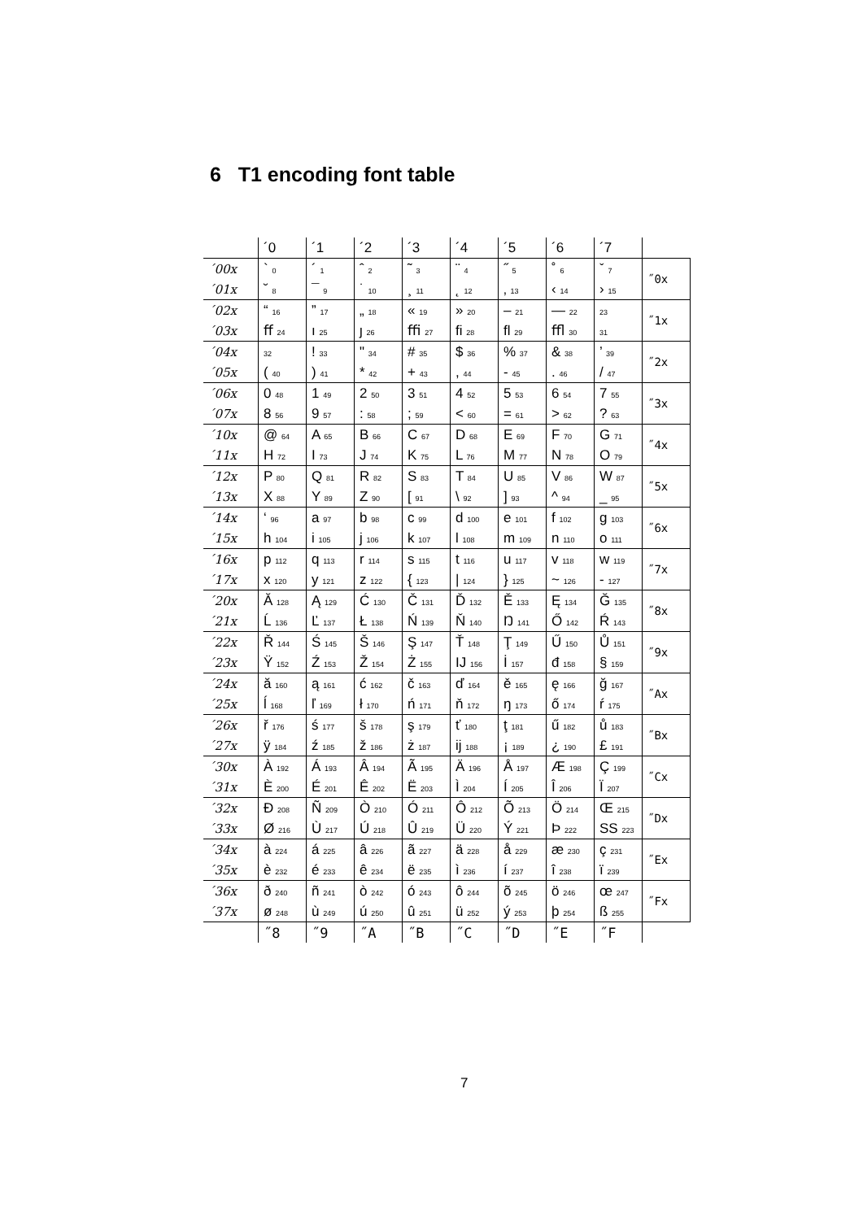6 T1 encoding font table
| | ´0 | ´1 | ´2 | ´3 | ´4 | ´5 | ´6 | ´7 | |
| ´00x | ` 0 | ´ 1 | ˆ 2 | ˜ 3 | ¨ 4 | ˝ 5 | ˚ 6 | ˇ 7 | ˝0x |
| ´01x | ˘ 8 | ¯ 9 | ˙ 10 | ¸ 11 | ˛ 12 | ‚ 13 | ‹ 14 | › 15 | |
| ´02x | “ 16 | ” 17 | „ 18 | « 19 | » 20 | – 21 | — 22 | 23 | ˝1x |
| ´03x | ﬀ 24 | ı 25 | ȷ 26 | ﬃ 27 | ﬁ 28 | ﬂ 29 | ﬄ 30 | 31 | |
| ´04x | 32 | ! 33 | " 34 | # 35 | $ 36 | % 37 | & 38 | ’ 39 | ˝2x |
| ´05x | ( 40 | ) 41 | * 42 | + 43 | , 44 | - 45 | . 46 | / 47 | |
| ´06x | 0 48 | 1 49 | 2 50 | 3 51 | 4 52 | 5 53 | 6 54 | 7 55 | ˝3x |
| ´07x | 8 56 | 9 57 | : 58 | ; 59 | < 60 | = 61 | > 62 | ? 63 | |
| ´10x | @ 64 | A 65 | B 66 | C 67 | D 68 | E 69 | F 70 | G 71 | ˝4x |
| ´11x | H 72 | I 73 | J 74 | K 75 | L 76 | M 77 | N 78 | O 79 | |
| ´12x | P 80 | Q 81 | R 82 | S 83 | T 84 | U 85 | V 86 | W 87 | ˝5x |
| ´13x | X 88 | Y 89 | Z 90 | [ 91 | \ 92 | ] 93 | ^ 94 | _ 95 | |
| ´14x | ‘ 96 | a 97 | b 98 | c 99 | d 100 | e 101 | f 102 | g 103 | ˝6x |
| ´15x | h 104 | i 105 | j 106 | k 107 | l 108 | m 109 | n 110 | o 111 | |
| ´16x | p 112 | q 113 | r 114 | s 115 | t 116 | u 117 | v 118 | w 119 | ˝7x |
| ´17x | x 120 | y 121 | z 122 | { 123 | / 124 | } 125 | ~ 126 | - 127 | |
| ´20x | Ă 128 | Ą 129 | Ć 130 | Č 131 | Ď 132 | Ě 133 | Ę 134 | Ğ 135 | ˝8x |
| ´21x | Ĺ 136 | Ľ 137 | Ł 138 | Ń 139 | Ň 140 | Ŋ 141 | Ő 142 | Ŕ 143 | |
| ´22x | Ř 144 | Ś 145 | Š 146 | Ş 147 | Ť 148 | Ţ 149 | Ű 150 | Ů 151 | ˝9x |
| ´23x | Ÿ 152 | Ź 153 | Ž 154 | Ż 155 | IJ 156 | İ 157 | đ 158 | § 159 | |
| ´24x | ă 160 | ą 161 | ć 162 | č 163 | ď 164 | ě 165 | ę 166 | ğ 167 | ˝Ax |
| ´25x | ĺ 168 | ľ 169 | ł 170 | ń 171 | ň 172 | ŋ 173 | ő 174 | ŕ 175 | |
| ´26x | ř 176 | ś 177 | š 178 | ş 179 | ť 180 | ţ 181 | ű 182 | ů 183 | ˝Bx |
| ´27x | ÿ 184 | ź 185 | ž 186 | ż 187 | ij 188 | ¡ 189 | ¿ 190 | £ 191 | |
| ´30x | À 192 | Á 193 | Â 194 | Ã 195 | Ä 196 | Å 197 | Æ 198 | Ç 199 | ˝Cx |
| ´31x | È 200 | É 201 | Ê 202 | Ë 203 | Ì 204 | Í 205 | Î 206 | Ï 207 | |
| ´32x | Ð 208 | Ñ 209 | Ò 210 | Ó 211 | Ô 212 | Õ 213 | Ö 214 | Œ 215 | ˝Dx |
| ´33x | Ø 216 | Ù 217 | Ú 218 | Û 219 | Ü 220 | Ý 221 | Þ 222 | SS 223 | |
| ´34x | à 224 | á 225 | â 226 | ã 227 | ä 228 | å 229 | æ 230 | ç 231 | ˝Ex |
| ´35x | è 232 | é 233 | ê 234 | ë 235 | ì 236 | í 237 | î 238 | ï 239 | |
| ´36x | ð 240 | ñ 241 | ò 242 | ó 243 | ô 244 | õ 245 | ö 246 | œ 247 | ˝Fx |
| ´37x | ø 248 | ù 249 | ú 250 | û 251 | ü 252 | ý 253 | þ 254 | ß 255 | |
| | ˝8 | ˝9 | ˝A | ˝B | ˝C | ˝D | ˝E | ˝F | |
7